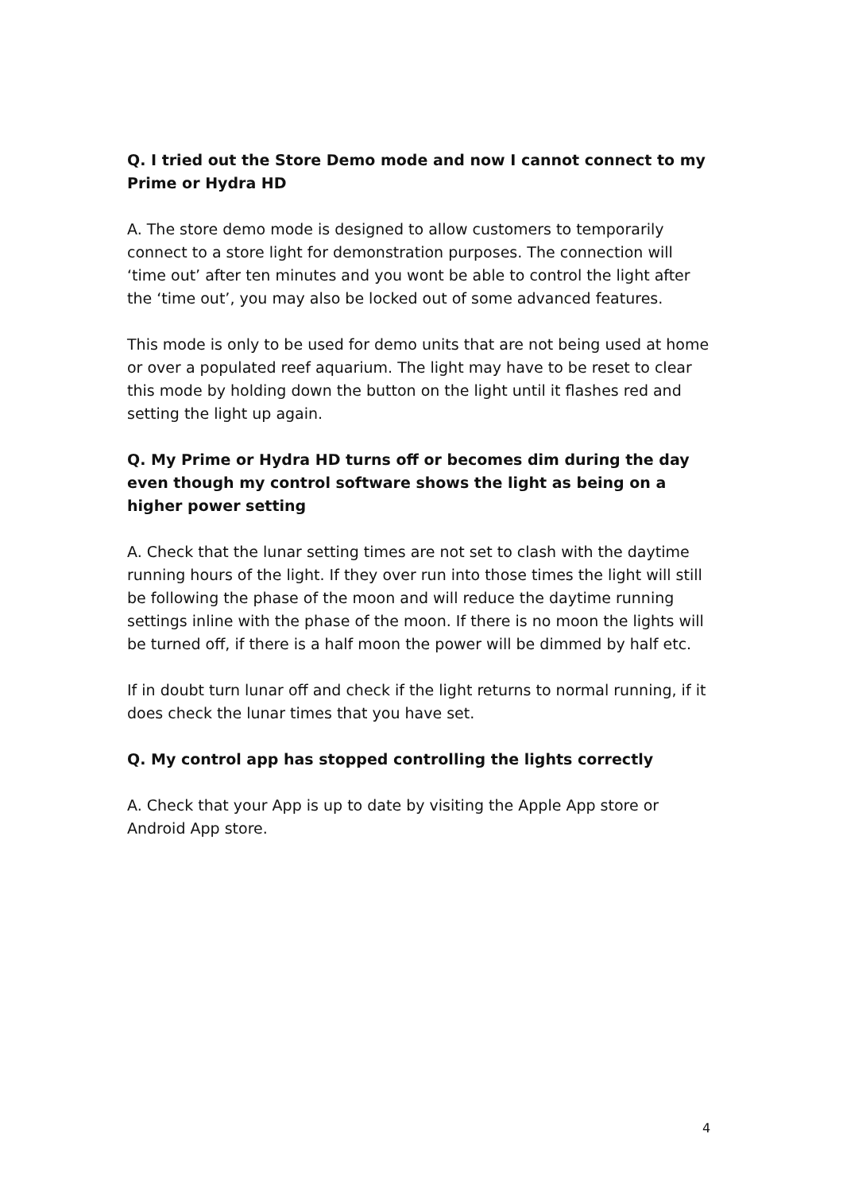Q. I tried out the Store Demo mode and now I cannot connect to my Prime or Hydra HD
A. The store demo mode is designed to allow customers to temporarily connect to a store light for demonstration purposes. The connection will ‘time out’ after ten minutes and you wont be able to control the light after the ‘time out’, you may also be locked out of some advanced features.
This mode is only to be used for demo units that are not being used at home or over a populated reef aquarium. The light may have to be reset to clear this mode by holding down the button on the light until it flashes red and setting the light up again.
Q. My Prime or Hydra HD turns off or becomes dim during the day even though my control software shows the light as being on a higher power setting
A. Check that the lunar setting times are not set to clash with the daytime running hours of the light. If they over run into those times the light will still be following the phase of the moon and will reduce the daytime running settings inline with the phase of the moon. If there is no moon the lights will be turned off, if there is a half moon the power will be dimmed by half etc.
If in doubt turn lunar off and check if the light returns to normal running, if it does check the lunar times that you have set.
Q. My control app has stopped controlling the lights correctly
A. Check that your App is up to date by visiting the Apple App store or Android App store.
4